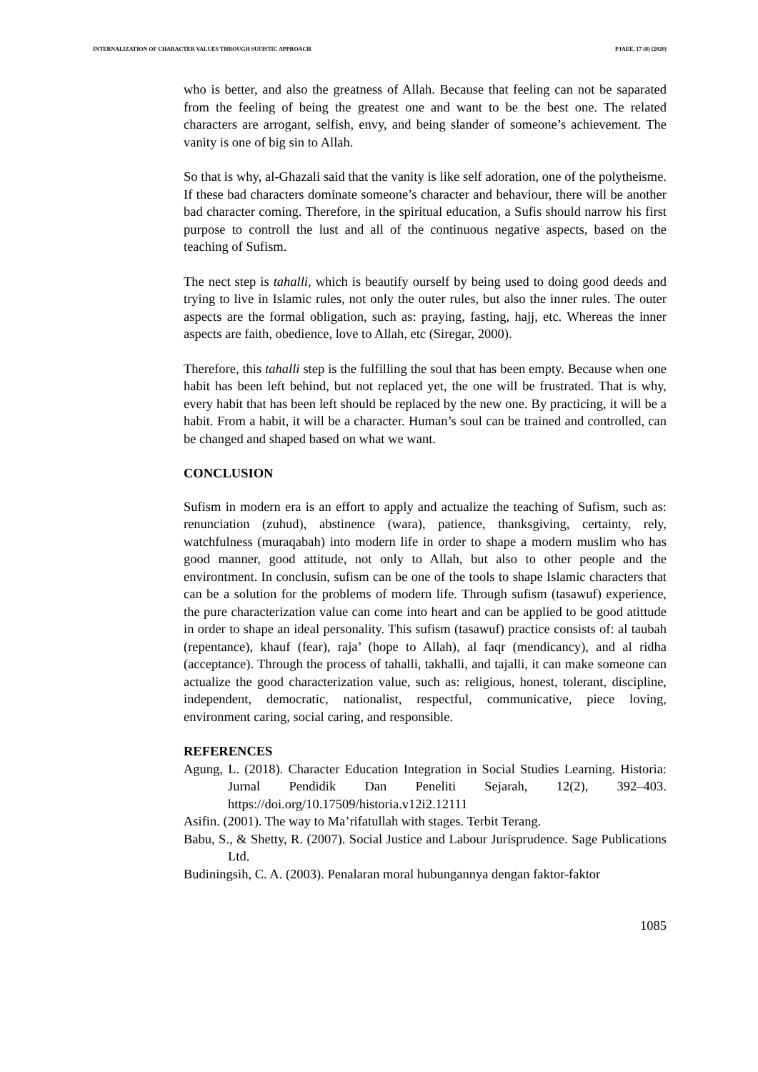INTERNALIZATION OF CHARACTER VALUES THROUGH SUFISTIC APPROACH PJAEE, 17 (8) (2020)
who is better, and also the greatness of Allah. Because that feeling can not be saparated from the feeling of being the greatest one and want to be the best one. The related characters are arrogant, selfish, envy, and being slander of someone’s achievement. The vanity is one of big sin to Allah.
So that is why, al-Ghazali said that the vanity is like self adoration, one of the polytheisme. If these bad characters dominate someone’s character and behaviour, there will be another bad character coming. Therefore, in the spiritual education, a Sufis should narrow his first purpose to controll the lust and all of the continuous negative aspects, based on the teaching of Sufism.
The nect step is tahalli, which is beautify ourself by being used to doing good deeds and trying to live in Islamic rules, not only the outer rules, but also the inner rules. The outer aspects are the formal obligation, such as: praying, fasting, hajj, etc. Whereas the inner aspects are faith, obedience, love to Allah, etc (Siregar, 2000).
Therefore, this tahalli step is the fulfilling the soul that has been empty. Because when one habit has been left behind, but not replaced yet, the one will be frustrated. That is why, every habit that has been left should be replaced by the new one. By practicing, it will be a habit. From a habit, it will be a character. Human’s soul can be trained and controlled, can be changed and shaped based on what we want.
CONCLUSION
Sufism in modern era is an effort to apply and actualize the teaching of Sufism, such as: renunciation (zuhud), abstinence (wara), patience, thanksgiving, certainty, rely, watchfulness (muraqabah) into modern life in order to shape a modern muslim who has good manner, good attitude, not only to Allah, but also to other people and the environtment. In conclusin, sufism can be one of the tools to shape Islamic characters that can be a solution for the problems of modern life. Through sufism (tasawuf) experience, the pure characterization value can come into heart and can be applied to be good atittude in order to shape an ideal personality. This sufism (tasawuf) practice consists of: al taubah (repentance), khauf (fear), raja’ (hope to Allah), al faqr (mendicancy), and al ridha (acceptance). Through the process of tahalli, takhalli, and tajalli, it can make someone can actualize the good characterization value, such as: religious, honest, tolerant, discipline, independent, democratic, nationalist, respectful, communicative, piece loving, environment caring, social caring, and responsible.
REFERENCES
Agung, L. (2018). Character Education Integration in Social Studies Learning. Historia: Jurnal Pendidik Dan Peneliti Sejarah, 12(2), 392–403. https://doi.org/10.17509/historia.v12i2.12111
Asifin. (2001). The way to Ma’rifatullah with stages. Terbit Terang.
Babu, S., & Shetty, R. (2007). Social Justice and Labour Jurisprudence. Sage Publications Ltd.
Budiningsih, C. A. (2003). Penalaran moral hubungannya dengan faktor-faktor
1085